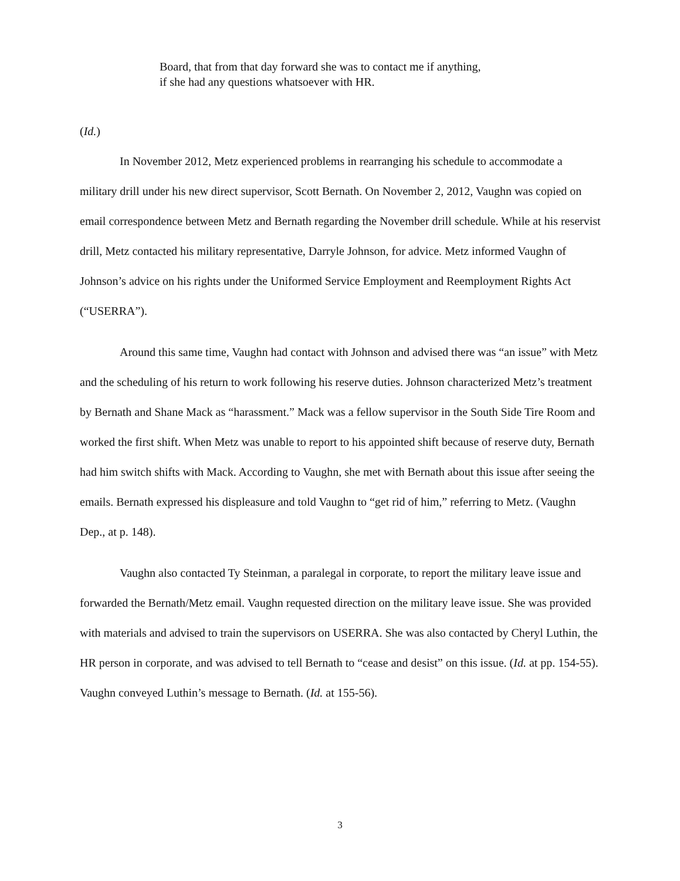Board, that from that day forward she was to contact me if anything,
if she had any questions whatsoever with HR.
(Id.)
In November 2012, Metz experienced problems in rearranging his schedule to accommodate a military drill under his new direct supervisor, Scott Bernath. On November 2, 2012, Vaughn was copied on email correspondence between Metz and Bernath regarding the November drill schedule. While at his reservist drill, Metz contacted his military representative, Darryle Johnson, for advice. Metz informed Vaughn of Johnson’s advice on his rights under the Uniformed Service Employment and Reemployment Rights Act (“USERRA”).
Around this same time, Vaughn had contact with Johnson and advised there was “an issue” with Metz and the scheduling of his return to work following his reserve duties. Johnson characterized Metz’s treatment by Bernath and Shane Mack as “harassment.” Mack was a fellow supervisor in the South Side Tire Room and worked the first shift. When Metz was unable to report to his appointed shift because of reserve duty, Bernath had him switch shifts with Mack. According to Vaughn, she met with Bernath about this issue after seeing the emails. Bernath expressed his displeasure and told Vaughn to “get rid of him,” referring to Metz. (Vaughn Dep., at p. 148).
Vaughn also contacted Ty Steinman, a paralegal in corporate, to report the military leave issue and forwarded the Bernath/Metz email. Vaughn requested direction on the military leave issue. She was provided with materials and advised to train the supervisors on USERRA. She was also contacted by Cheryl Luthin, the HR person in corporate, and was advised to tell Bernath to “cease and desist” on this issue. (Id. at pp. 154-55). Vaughn conveyed Luthin’s message to Bernath. (Id. at 155-56).
3